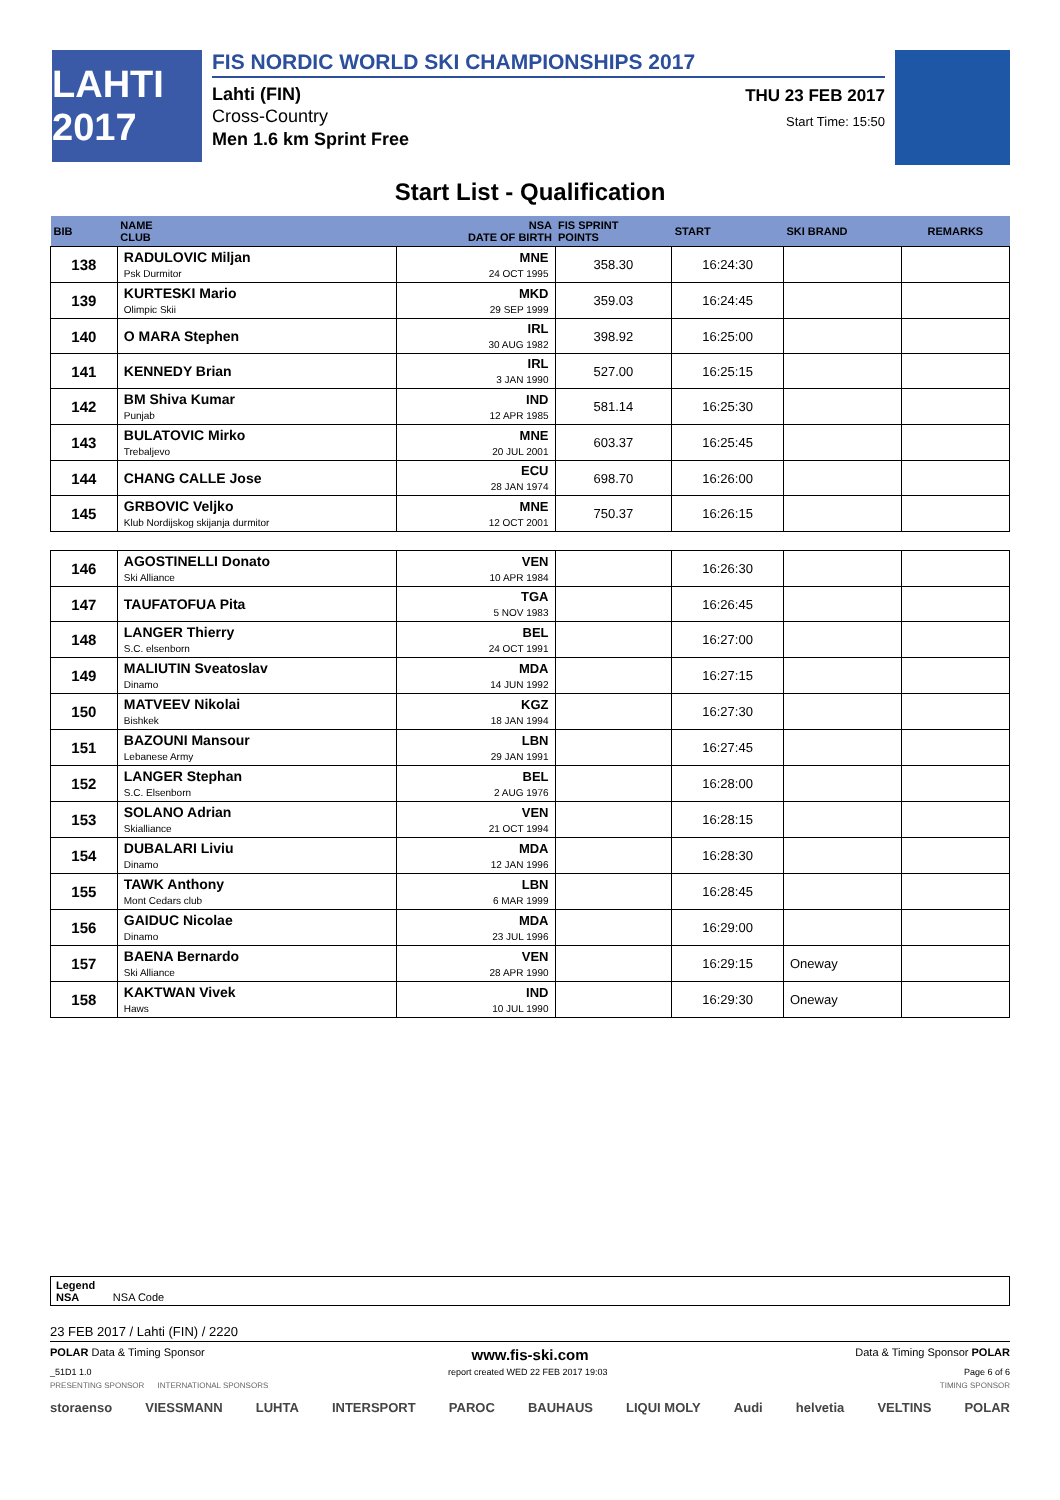LAHTI 2017
FIS NORDIC WORLD SKI CHAMPIONSHIPS 2017
Lahti (FIN) THU 23 FEB 2017
Cross-Country
Start Time: 15:50
Men 1.6 km Sprint Free
Start List - Qualification
| BIB | NAME CLUB | NSA DATE OF BIRTH | FIS SPRINT POINTS | START | SKI BRAND | REMARKS |
| --- | --- | --- | --- | --- | --- | --- |
| 138 | RADULOVIC Miljan Psk Durmitor | MNE 24 OCT 1995 | 358.30 | 16:24:30 | | |
| 139 | KURTESKI Mario Olimpic Skii | MKD 29 SEP 1999 | 359.03 | 16:24:45 | | |
| 140 | O MARA Stephen | IRL 30 AUG 1982 | 398.92 | 16:25:00 | | |
| 141 | KENNEDY Brian | IRL 3 JAN 1990 | 527.00 | 16:25:15 | | |
| 142 | BM Shiva Kumar Punjab | IND 12 APR 1985 | 581.14 | 16:25:30 | | |
| 143 | BULATOVIC Mirko Trebaljevo | MNE 20 JUL 2001 | 603.37 | 16:25:45 | | |
| 144 | CHANG CALLE Jose | ECU 28 JAN 1974 | 698.70 | 16:26:00 | | |
| 145 | GRBOVIC Veljko Klub Nordijskog skijanja durmitor | MNE 12 OCT 2001 | 750.37 | 16:26:15 | | |
| 146 | AGOSTINELLI Donato Ski Alliance | VEN 10 APR 1984 | | 16:26:30 | | |
| 147 | TAUFATOFUA Pita | TGA 5 NOV 1983 | | 16:26:45 | | |
| 148 | LANGER Thierry S.C. elsenborn | BEL 24 OCT 1991 | | 16:27:00 | | |
| 149 | MALIUTIN Sveatoslav Dinamo | MDA 14 JUN 1992 | | 16:27:15 | | |
| 150 | MATVEEV Nikolai Bishkek | KGZ 18 JAN 1994 | | 16:27:30 | | |
| 151 | BAZOUNI Mansour Lebanese Army | LBN 29 JAN 1991 | | 16:27:45 | | |
| 152 | LANGER Stephan S.C. Elsenborn | BEL 2 AUG 1976 | | 16:28:00 | | |
| 153 | SOLANO Adrian Skialliance | VEN 21 OCT 1994 | | 16:28:15 | | |
| 154 | DUBALARI Liviu Dinamo | MDA 12 JAN 1996 | | 16:28:30 | | |
| 155 | TAWK Anthony Mont Cedars club | LBN 6 MAR 1999 | | 16:28:45 | | |
| 156 | GAIDUC Nicolae Dinamo | MDA 23 JUL 1996 | | 16:29:00 | | |
| 157 | BAENA Bernardo Ski Alliance | VEN 28 APR 1990 | | 16:29:15 | Oneway | |
| 158 | KAKTWAN Vivek Haws | IND 10 JUL 1990 | | 16:29:30 | Oneway | |
Legend
NSA NSA Code
23 FEB 2017 / Lahti (FIN) / 2220
POLAR Data & Timing Sponsor www.fis-ski.com Data & Timing Sponsor POLAR
_51D1 1.0 report created WED 22 FEB 2017 19:03 Page 6 of 6
PRESENTING SPONSOR INTERNATIONAL SPONSORS TIMING SPONSOR
storaenso VIESSMANN LUHTA INTERSPORT PAROC BAUHAUS LIQUI MOLY Audi helvetia VELTINS POLAR